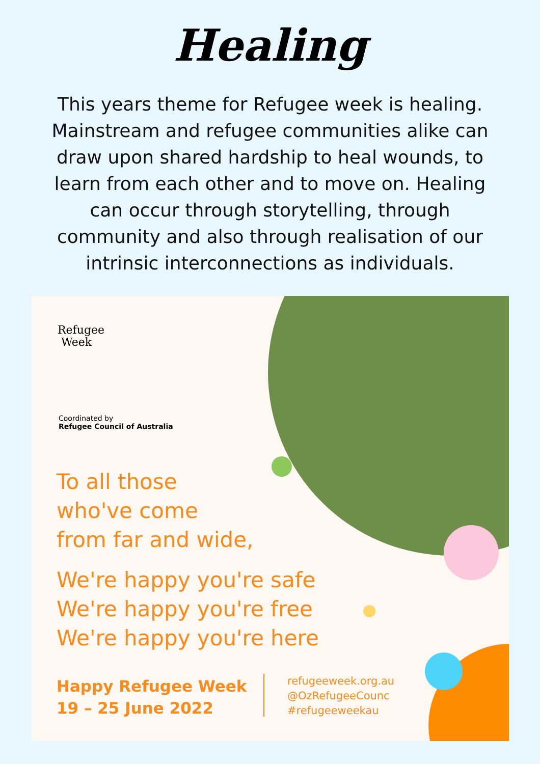Healing
This years theme for Refugee week is healing. Mainstream and refugee communities alike can draw upon shared hardship to heal wounds, to learn from each other and to move on. Healing can occur through storytelling, through community and also through realisation of our intrinsic interconnections as individuals.
Refugee
Week
Coordinated by
Refugee Council of Australia
To all those
who've come
from far and wide,
We're happy you're safe
We're happy you're free
We're happy you're here
Happy Refugee Week
19 – 25 June 2022
refugeeweek.org.au
@OzRefugeeCounc
#refugeeweekau